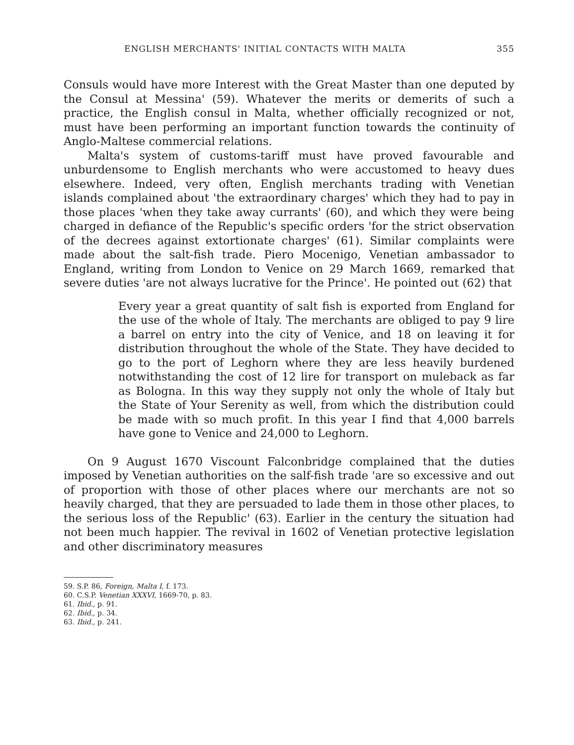ENGLISH MERCHANTS' INITIAL CONTACTS WITH MALTA 355
Consuls would have more Interest with the Great Master than one deputed by the Consul at Messina' (59). Whatever the merits or demerits of such a practice, the English consul in Malta, whether officially recognized or not, must have been performing an important function towards the continuity of Anglo-Maltese commercial relations.
Malta's system of customs-tariff must have proved favourable and unburdensome to English merchants who were accustomed to heavy dues elsewhere. Indeed, very often, English merchants trading with Venetian islands complained about 'the extraordinary charges' which they had to pay in those places 'when they take away currants' (60), and which they were being charged in defiance of the Republic's specific orders 'for the strict observation of the decrees against extortionate charges' (61). Similar complaints were made about the salt-fish trade. Piero Mocenigo, Venetian ambassador to England, writing from London to Venice on 29 March 1669, remarked that severe duties 'are not always lucrative for the Prince'. He pointed out (62) that
Every year a great quantity of salt fish is exported from England for the use of the whole of Italy. The merchants are obliged to pay 9 lire a barrel on entry into the city of Venice, and 18 on leaving it for distribution throughout the whole of the State. They have decided to go to the port of Leghorn where they are less heavily burdened notwithstanding the cost of 12 lire for transport on muleback as far as Bologna. In this way they supply not only the whole of Italy but the State of Your Serenity as well, from which the distribution could be made with so much profit. In this year I find that 4,000 barrels have gone to Venice and 24,000 to Leghorn.
On 9 August 1670 Viscount Falconbridge complained that the duties imposed by Venetian authorities on the salf-fish trade 'are so excessive and out of proportion with those of other places where our merchants are not so heavily charged, that they are persuaded to lade them in those other places, to the serious loss of the Republic' (63). Earlier in the century the situation had not been much happier. The revival in 1602 of Venetian protective legislation and other discriminatory measures
59. S.P. 86, Foreign, Malta I, f. 173.
60. C.S.P. Venetian XXXVI, 1669-70, p. 83.
61. Ibid., p. 91.
62. Ibid., p. 34.
63. Ibid., p. 241.